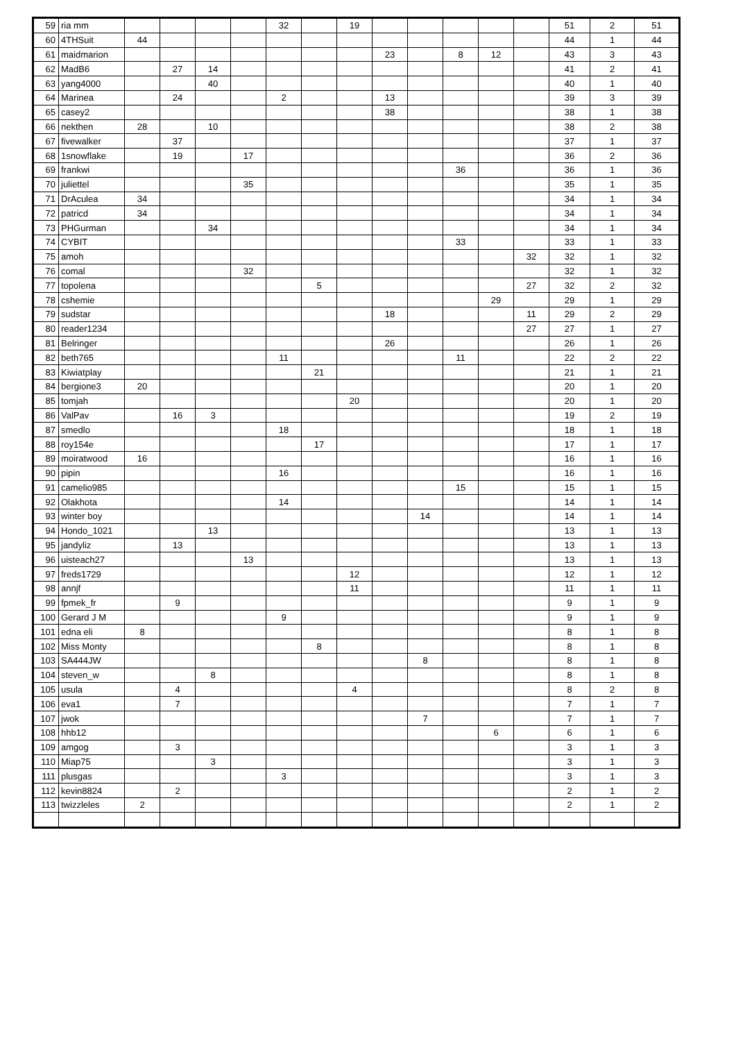| 59 | ria mm | | | | | 32 | | 19 | | | | | | 51 | 2 | 51 |
| 60 | 4THSuit | 44 | | | | | | | | | | | | 44 | 1 | 44 |
| 61 | maidmarion | | | | | | | | 23 | | 8 | 12 | | 43 | 3 | 43 |
| 62 | MadB6 | | 27 | 14 | | | | | | | | | | 41 | 2 | 41 |
| 63 | yang4000 | | | 40 | | | | | | | | | | 40 | 1 | 40 |
| 64 | Marinea | | 24 | | | 2 | | | 13 | | | | | 39 | 3 | 39 |
| 65 | casey2 | | | | | | | | 38 | | | | | 38 | 1 | 38 |
| 66 | nekthen | 28 | | 10 | | | | | | | | | | 38 | 2 | 38 |
| 67 | fivewalker | | 37 | | | | | | | | | | | 37 | 1 | 37 |
| 68 | 1snowflake | | 19 | | 17 | | | | | | | | | 36 | 2 | 36 |
| 69 | frankwi | | | | | | | | | | 36 | | | 36 | 1 | 36 |
| 70 | juliettel | | | | 35 | | | | | | | | | 35 | 1 | 35 |
| 71 | DrAculea | 34 | | | | | | | | | | | | 34 | 1 | 34 |
| 72 | patricd | 34 | | | | | | | | | | | | 34 | 1 | 34 |
| 73 | PHGurman | | | 34 | | | | | | | | | | 34 | 1 | 34 |
| 74 | CYBIT | | | | | | | | | | 33 | | | 33 | 1 | 33 |
| 75 | amoh | | | | | | | | | | | | 32 | 32 | 1 | 32 |
| 76 | comal | | | | 32 | | | | | | | | | 32 | 1 | 32 |
| 77 | topolena | | | | | | 5 | | | | | | 27 | 32 | 2 | 32 |
| 78 | cshemie | | | | | | | | | | | 29 | | 29 | 1 | 29 |
| 79 | sudstar | | | | | | | | 18 | | | | 11 | 29 | 2 | 29 |
| 80 | reader1234 | | | | | | | | | | | | 27 | 27 | 1 | 27 |
| 81 | Belringer | | | | | | | | 26 | | | | | 26 | 1 | 26 |
| 82 | beth765 | | | | | 11 | | | | | 11 | | | 22 | 2 | 22 |
| 83 | Kiwiatplay | | | | | | 21 | | | | | | | 21 | 1 | 21 |
| 84 | bergione3 | 20 | | | | | | | | | | | | 20 | 1 | 20 |
| 85 | tomjah | | | | | | | 20 | | | | | | 20 | 1 | 20 |
| 86 | ValPav | | 16 | 3 | | | | | | | | | | 19 | 2 | 19 |
| 87 | smedlo | | | | | 18 | | | | | | | | 18 | 1 | 18 |
| 88 | roy154e | | | | | | 17 | | | | | | | 17 | 1 | 17 |
| 89 | moiratwood | 16 | | | | | | | | | | | | 16 | 1 | 16 |
| 90 | pipin | | | | | 16 | | | | | | | | 16 | 1 | 16 |
| 91 | camelio985 | | | | | | | | | | 15 | | | 15 | 1 | 15 |
| 92 | Olakhota | | | | | 14 | | | | | | | | 14 | 1 | 14 |
| 93 | winter boy | | | | | | | | | 14 | | | | 14 | 1 | 14 |
| 94 | Hondo_1021 | | | 13 | | | | | | | | | | 13 | 1 | 13 |
| 95 | jandyliz | | 13 | | | | | | | | | | | 13 | 1 | 13 |
| 96 | uisteach27 | | | | 13 | | | | | | | | | 13 | 1 | 13 |
| 97 | freds1729 | | | | | | | 12 | | | | | | 12 | 1 | 12 |
| 98 | annjf | | | | | | | 11 | | | | | | 11 | 1 | 11 |
| 99 | fpmek_fr | | 9 | | | | | | | | | | | 9 | 1 | 9 |
| 100 | Gerard J M | | | | | 9 | | | | | | | | 9 | 1 | 9 |
| 101 | edna eli | 8 | | | | | | | | | | | | 8 | 1 | 8 |
| 102 | Miss Monty | | | | | | 8 | | | | | | | 8 | 1 | 8 |
| 103 | SA444JW | | | | | | | | | 8 | | | | 8 | 1 | 8 |
| 104 | steven_w | | | 8 | | | | | | | | | | 8 | 1 | 8 |
| 105 | usula | | 4 | | | | | 4 | | | | | | 8 | 2 | 8 |
| 106 | eva1 | | 7 | | | | | | | | | | | 7 | 1 | 7 |
| 107 | jwok | | | | | | | | | 7 | | | | 7 | 1 | 7 |
| 108 | hhb12 | | | | | | | | | | | 6 | | 6 | 1 | 6 |
| 109 | amgog | | 3 | | | | | | | | | | | 3 | 1 | 3 |
| 110 | Miap75 | | | 3 | | | | | | | | | | 3 | 1 | 3 |
| 111 | plusgas | | | | | 3 | | | | | | | | 3 | 1 | 3 |
| 112 | kevin8824 | | 2 | | | | | | | | | | | 2 | 1 | 2 |
| 113 | twizzleles | 2 | | | | | | | | | | | | 2 | 1 | 2 |